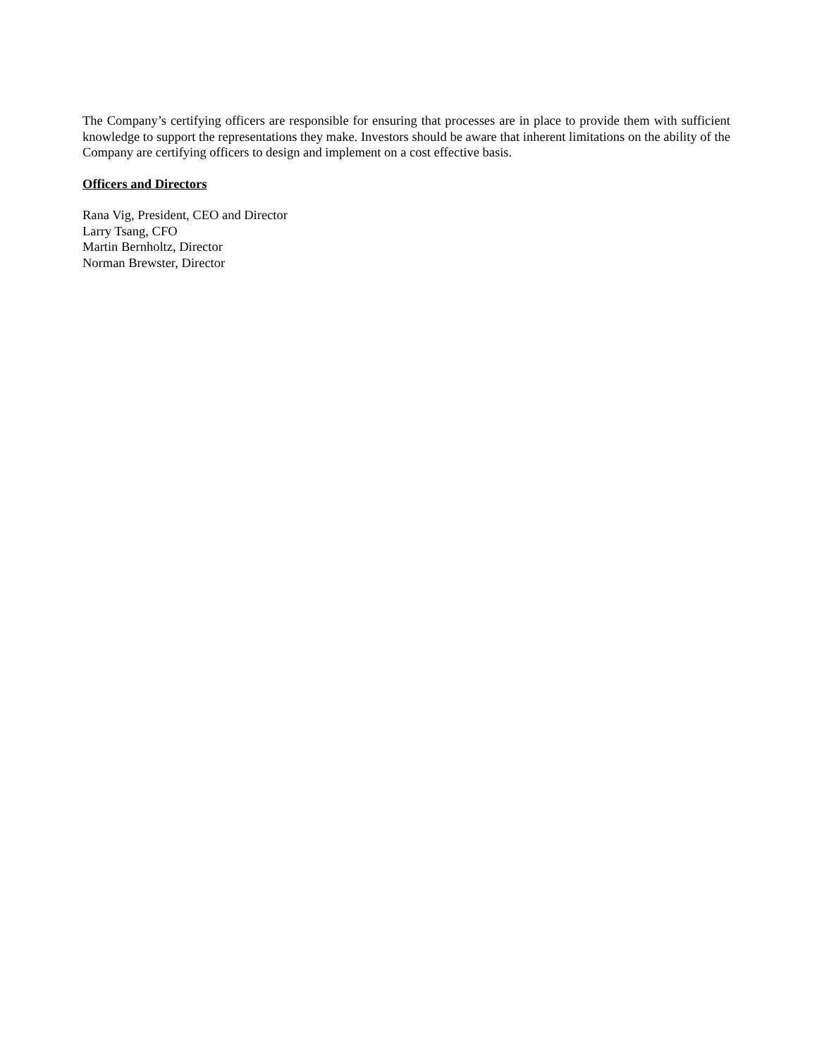The Company’s certifying officers are responsible for ensuring that processes are in place to provide them with sufficient knowledge to support the representations they make. Investors should be aware that inherent limitations on the ability of the Company are certifying officers to design and implement on a cost effective basis.
Officers and Directors
Rana Vig, President, CEO and Director
Larry Tsang, CFO
Martin Bernholtz, Director
Norman Brewster, Director